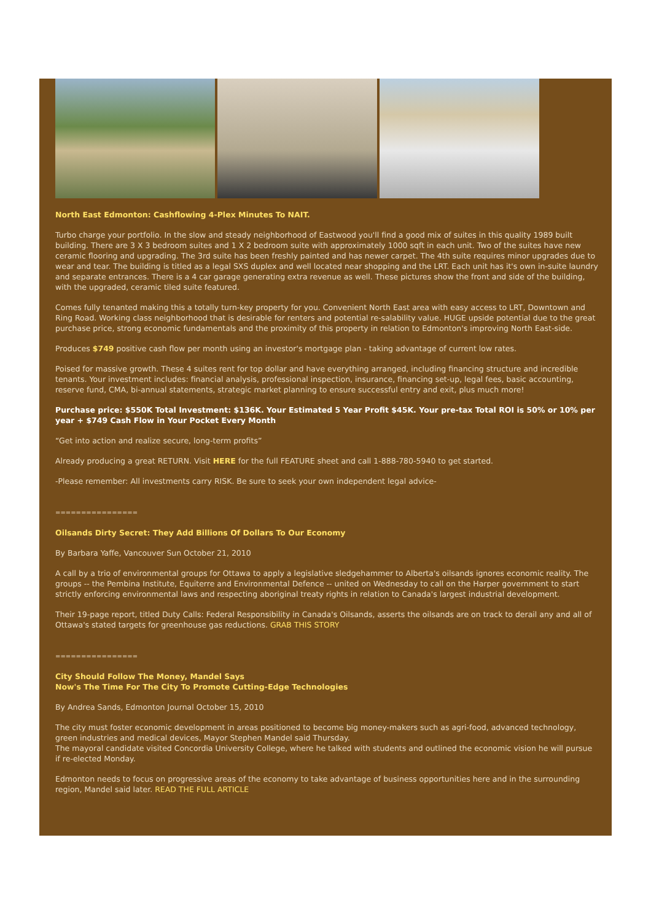North East Edmonton: Cashflowing 4-Plex Minutes To NAIT.
Turbo charge your portfolio. In the slow and steady neighborhood of Eastwood you'll find a good mix of suites in this quality 1989 built building. There are 3 X 3 bedroom suites and 1 X 2 bedroom suite with approximately 1000 sqft in each unit. Two of the suites have new ceramic flooring and upgrading. The 3rd suite has been freshly painted and has newer carpet. The 4th suite requires minor upgrades due to wear and tear. The building is titled as a legal SXS duplex and well located near shopping and the LRT. Each unit has it's own in-suite laundry and separate entrances. There is a 4 car garage generating extra revenue as well. These pictures show the front and side of the building, with the upgraded, ceramic tiled suite featured.
Comes fully tenanted making this a totally turn-key property for you. Convenient North East area with easy access to LRT, Downtown and Ring Road. Working class neighborhood that is desirable for renters and potential re-salability value. HUGE upside potential due to the great purchase price, strong economic fundamentals and the proximity of this property in relation to Edmonton's improving North East-side.
Produces $749 positive cash flow per month using an investor's mortgage plan - taking advantage of current low rates.
Poised for massive growth. These 4 suites rent for top dollar and have everything arranged, including financing structure and incredible tenants. Your investment includes: financial analysis, professional inspection, insurance, financing set-up, legal fees, basic accounting, reserve fund, CMA, bi-annual statements, strategic market planning to ensure successful entry and exit, plus much more!
Purchase price: $550K Total Investment: $136K. Your Estimated 5 Year Profit $45K. Your pre-tax Total ROI is 50% or 10% per year + $749 Cash Flow in Your Pocket Every Month
“Get into action and realize secure, long-term profits”
Already producing a great RETURN. Visit HERE for the full FEATURE sheet and call 1-888-780-5940 to get started.
-Please remember: All investments carry RISK. Be sure to seek your own independent legal advice-
================
Oilsands Dirty Secret: They Add Billions Of Dollars To Our Economy
By Barbara Yaffe, Vancouver Sun October 21, 2010
A call by a trio of environmental groups for Ottawa to apply a legislative sledgehammer to Alberta's oilsands ignores economic reality. The groups -- the Pembina Institute, Equiterre and Environmental Defence -- united on Wednesday to call on the Harper government to start strictly enforcing environmental laws and respecting aboriginal treaty rights in relation to Canada's largest industrial development.
Their 19-page report, titled Duty Calls: Federal Responsibility in Canada's Oilsands, asserts the oilsands are on track to derail any and all of Ottawa's stated targets for greenhouse gas reductions. GRAB THIS STORY
================
City Should Follow The Money, Mandel Says
Now's The Time For The City To Promote Cutting-Edge Technologies
By Andrea Sands, Edmonton Journal October 15, 2010
The city must foster economic development in areas positioned to become big money-makers such as agri-food, advanced technology, green industries and medical devices, Mayor Stephen Mandel said Thursday.
The mayoral candidate visited Concordia University College, where he talked with students and outlined the economic vision he will pursue if re-elected Monday.
Edmonton needs to focus on progressive areas of the economy to take advantage of business opportunities here and in the surrounding region, Mandel said later. READ THE FULL ARTICLE